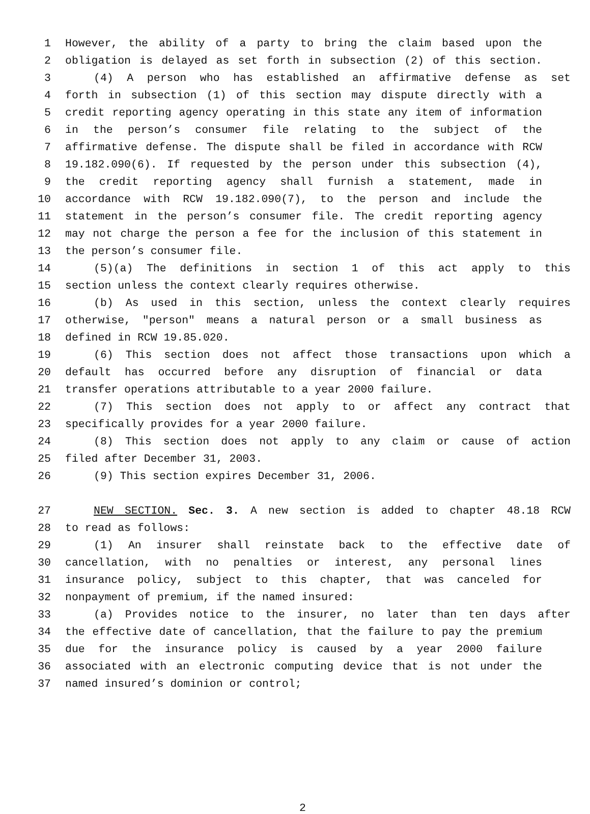1 However, the ability of a party to bring the claim based upon the
2 obligation is delayed as set forth in subsection (2) of this section.
3 (4) A person who has established an affirmative defense as set
4 forth in subsection (1) of this section may dispute directly with a
5 credit reporting agency operating in this state any item of information
6 in the person’s consumer file relating to the subject of the
7 affirmative defense. The dispute shall be filed in accordance with RCW
8 19.182.090(6). If requested by the person under this subsection (4),
9 the credit reporting agency shall furnish a statement, made in
10 accordance with RCW 19.182.090(7), to the person and include the
11 statement in the person’s consumer file. The credit reporting agency
12 may not charge the person a fee for the inclusion of this statement in
13 the person’s consumer file.
14 (5)(a) The definitions in section 1 of this act apply to this
15 section unless the context clearly requires otherwise.
16 (b) As used in this section, unless the context clearly requires
17 otherwise, "person" means a natural person or a small business as
18 defined in RCW 19.85.020.
19 (6) This section does not affect those transactions upon which a
20 default has occurred before any disruption of financial or data
21 transfer operations attributable to a year 2000 failure.
22 (7) This section does not apply to or affect any contract that
23 specifically provides for a year 2000 failure.
24 (8) This section does not apply to any claim or cause of action
25 filed after December 31, 2003.
26 (9) This section expires December 31, 2006.
27 NEW SECTION. Sec. 3. A new section is added to chapter 48.18 RCW
28 to read as follows:
29 (1) An insurer shall reinstate back to the effective date of
30 cancellation, with no penalties or interest, any personal lines
31 insurance policy, subject to this chapter, that was canceled for
32 nonpayment of premium, if the named insured:
33 (a) Provides notice to the insurer, no later than ten days after
34 the effective date of cancellation, that the failure to pay the premium
35 due for the insurance policy is caused by a year 2000 failure
36 associated with an electronic computing device that is not under the
37 named insured’s dominion or control;
2